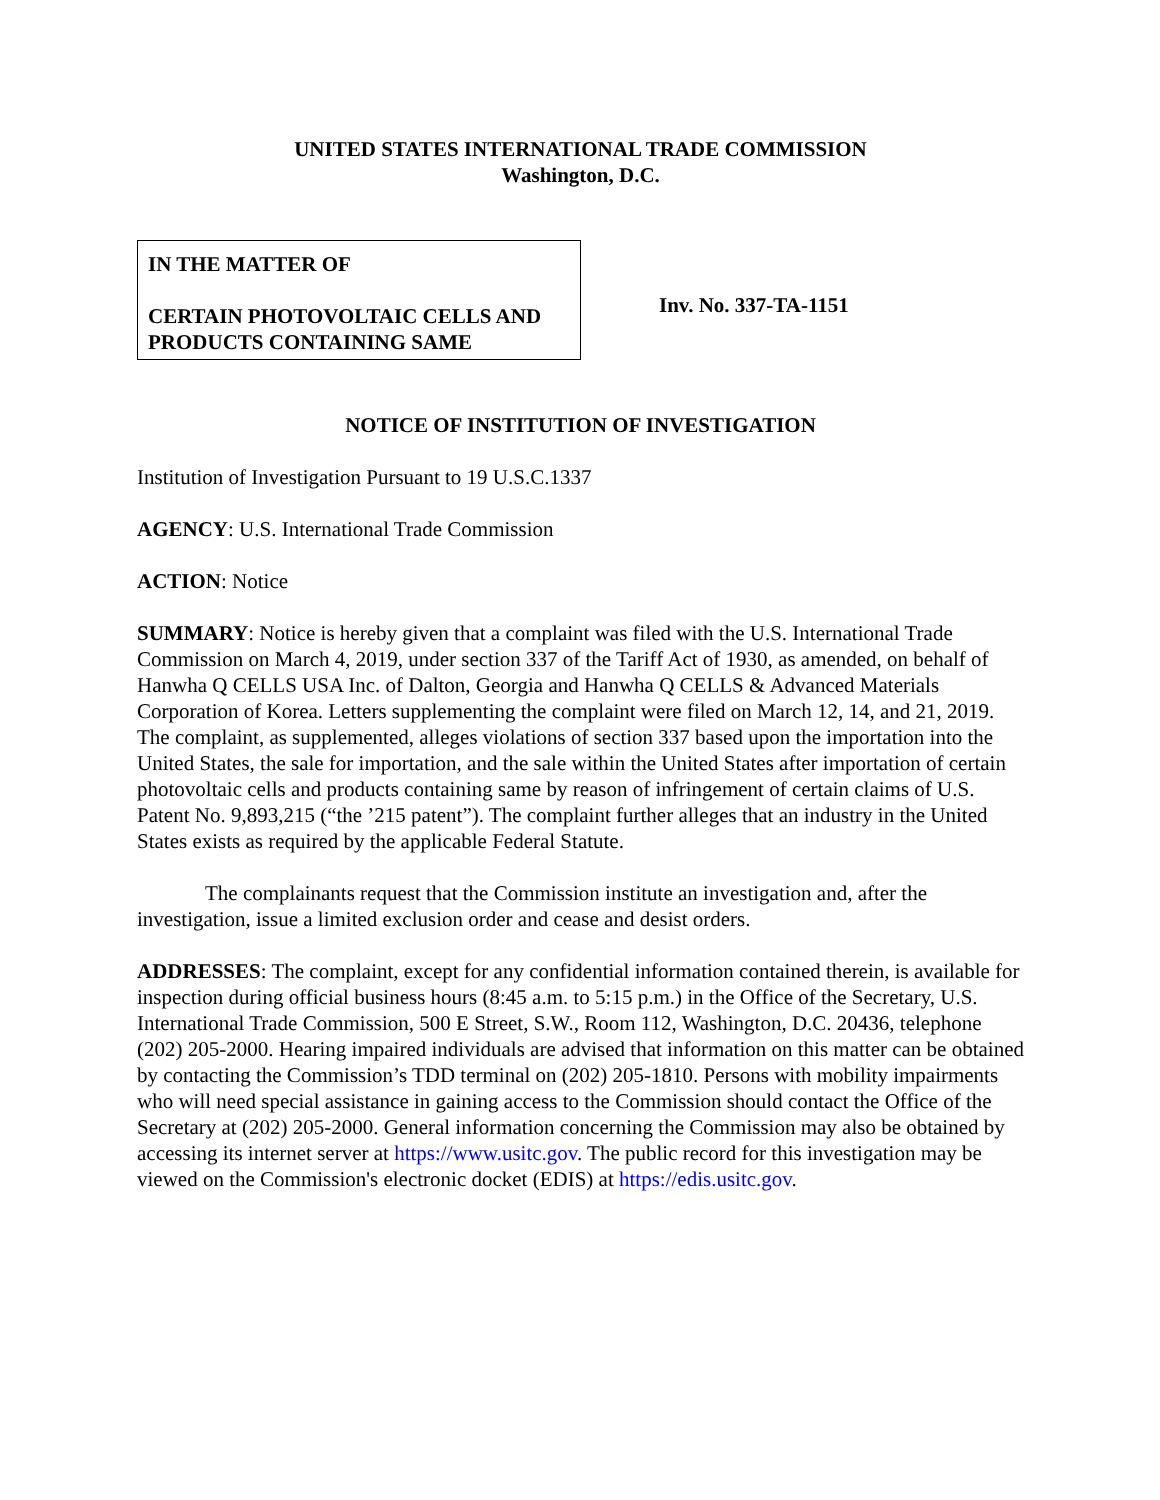UNITED STATES INTERNATIONAL TRADE COMMISSION
Washington, D.C.
IN THE MATTER OF
CERTAIN PHOTOVOLTAIC CELLS AND PRODUCTS CONTAINING SAME
Inv. No. 337-TA-1151
NOTICE OF INSTITUTION OF INVESTIGATION
Institution of Investigation Pursuant to 19 U.S.C.1337
AGENCY: U.S. International Trade Commission
ACTION: Notice
SUMMARY: Notice is hereby given that a complaint was filed with the U.S. International Trade Commission on March 4, 2019, under section 337 of the Tariff Act of 1930, as amended, on behalf of Hanwha Q CELLS USA Inc. of Dalton, Georgia and Hanwha Q CELLS & Advanced Materials Corporation of Korea. Letters supplementing the complaint were filed on March 12, 14, and 21, 2019. The complaint, as supplemented, alleges violations of section 337 based upon the importation into the United States, the sale for importation, and the sale within the United States after importation of certain photovoltaic cells and products containing same by reason of infringement of certain claims of U.S. Patent No. 9,893,215 (“the ’215 patent”). The complaint further alleges that an industry in the United States exists as required by the applicable Federal Statute.
The complainants request that the Commission institute an investigation and, after the investigation, issue a limited exclusion order and cease and desist orders.
ADDRESSES: The complaint, except for any confidential information contained therein, is available for inspection during official business hours (8:45 a.m. to 5:15 p.m.) in the Office of the Secretary, U.S. International Trade Commission, 500 E Street, S.W., Room 112, Washington, D.C. 20436, telephone (202) 205-2000. Hearing impaired individuals are advised that information on this matter can be obtained by contacting the Commission’s TDD terminal on (202) 205-1810. Persons with mobility impairments who will need special assistance in gaining access to the Commission should contact the Office of the Secretary at (202) 205-2000. General information concerning the Commission may also be obtained by accessing its internet server at https://www.usitc.gov. The public record for this investigation may be viewed on the Commission's electronic docket (EDIS) at https://edis.usitc.gov.